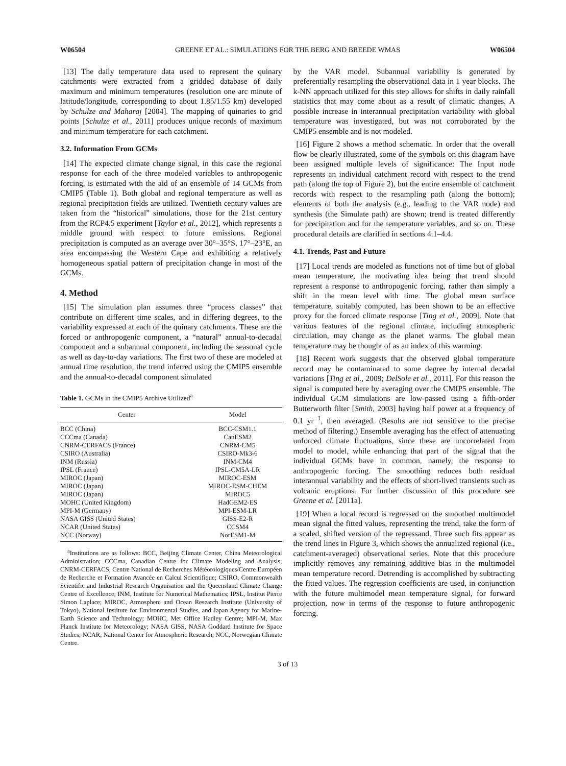W06504 GREENE ET AL.: SIMULATIONS FOR THE BERG AND BREEDE WMAS W06504
[13] The daily temperature data used to represent the quinary catchments were extracted from a gridded database of daily maximum and minimum temperatures (resolution one arc minute of latitude/longitude, corresponding to about 1.85/1.55 km) developed by Schulze and Maharaj [2004]. The mapping of quinaries to grid points [Schulze et al., 2011] produces unique records of maximum and minimum temperature for each catchment.
3.2. Information From GCMs
[14] The expected climate change signal, in this case the regional response for each of the three modeled variables to anthropogenic forcing, is estimated with the aid of an ensemble of 14 GCMs from CMIP5 (Table 1). Both global and regional temperature as well as regional precipitation fields are utilized. Twentieth century values are taken from the “historical” simulations, those for the 21st century from the RCP4.5 experiment [Taylor et al., 2012], which represents a middle ground with respect to future emissions. Regional precipitation is computed as an average over 30°–35°S, 17°–23°E, an area encompassing the Western Cape and exhibiting a relatively homogeneous spatial pattern of precipitation change in most of the GCMs.
4. Method
[15] The simulation plan assumes three “process classes” that contribute on different time scales, and in differing degrees, to the variability expressed at each of the quinary catchments. These are the forced or anthropogenic component, a “natural” annual-to-decadal component and a subannual component, including the seasonal cycle as well as day-to-day variations. The first two of these are modeled at annual time resolution, the trend inferred using the CMIP5 ensemble and the annual-to-decadal component simulated
Table 1. GCMs in the CMIP5 Archive Utilized<sup>a</sup>
| Center | Model |
| --- | --- |
| BCC (China) | BCC-CSM1.1 |
| CCCma (Canada) | CanESM2 |
| CNRM-CERFACS (France) | CNRM-CM5 |
| CSIRO (Australia) | CSIRO-Mk3-6 |
| INM (Russia) | INM-CM4 |
| IPSL (France) | IPSL-CM5A-LR |
| MIROC (Japan) | MIROC-ESM |
| MIROC (Japan) | MIROC-ESM-CHEM |
| MIROC (Japan) | MIROC5 |
| MOHC (United Kingdom) | HadGEM2-ES |
| MPI-M (Germany) | MPI-ESM-LR |
| NASA GISS (United States) | GISS-E2-R |
| NCAR (United States) | CCSM4 |
| NCC (Norway) | NorESM1-M |
<sup>a</sup> Institutions are as follows: BCC, Beijing Climate Center, China Meteorological Administration; CCCma, Canadian Centre for Climate Modeling and Analysis; CNRM-CERFACS, Centre National de Recherches Météorologiques/Centre Européen de Recherche et Formation Avancée en Calcul Scientifique; CSIRO, Commonwealth Scientific and Industrial Research Organisation and the Queensland Climate Change Centre of Excellence; INM, Institute for Numerical Mathematics; IPSL, Institut Pierre Simon Laplace; MIROC, Atmosphere and Ocean Research Institute (University of Tokyo), National Institute for Environmental Studies, and Japan Agency for Marine-Earth Science and Technology; MOHC, Met Office Hadley Centre; MPI-M, Max Planck Institute for Meteorology; NASA GISS, NASA Goddard Institute for Space Studies; NCAR, National Center for Atmospheric Research; NCC, Norwegian Climate Centre.
by the VAR model. Subannual variability is generated by preferentially resampling the observational data in 1 year blocks. The k-NN approach utilized for this step allows for shifts in daily rainfall statistics that may come about as a result of climatic changes. A possible increase in interannual precipitation variability with global temperature was investigated, but was not corroborated by the CMIP5 ensemble and is not modeled.
[16] Figure 2 shows a method schematic. In order that the overall flow be clearly illustrated, some of the symbols on this diagram have been assigned multiple levels of significance: The Input node represents an individual catchment record with respect to the trend path (along the top of Figure 2), but the entire ensemble of catchment records with respect to the resampling path (along the bottom); elements of both the analysis (e.g., leading to the VAR node) and synthesis (the Simulate path) are shown; trend is treated differently for precipitation and for the temperature variables, and so on. These procedural details are clarified in sections 4.1–4.4.
4.1. Trends, Past and Future
[17] Local trends are modeled as functions not of time but of global mean temperature, the motivating idea being that trend should represent a response to anthropogenic forcing, rather than simply a shift in the mean level with time. The global mean surface temperature, suitably computed, has been shown to be an effective proxy for the forced climate response [Ting et al., 2009]. Note that various features of the regional climate, including atmospheric circulation, may change as the planet warms. The global mean temperature may be thought of as an index of this warming.
[18] Recent work suggests that the observed global temperature record may be contaminated to some degree by internal decadal variations [Ting et al., 2009; DelSole et al., 2011]. For this reason the signal is computed here by averaging over the CMIP5 ensemble. The individual GCM simulations are low-passed using a fifth-order Butterworth filter [Smith, 2003] having half power at a frequency of 0.1 yr<sup>−1</sup>, then averaged. (Results are not sensitive to the precise method of filtering.) Ensemble averaging has the effect of attenuating unforced climate fluctuations, since these are uncorrelated from model to model, while enhancing that part of the signal that the individual GCMs have in common, namely, the response to anthropogenic forcing. The smoothing reduces both residual interannual variability and the effects of short-lived transients such as volcanic eruptions. For further discussion of this procedure see Greene et al. [2011a].
[19] When a local record is regressed on the smoothed multimodel mean signal the fitted values, representing the trend, take the form of a scaled, shifted version of the regressand. Three such fits appear as the trend lines in Figure 3, which shows the annualized regional (i.e., catchment-averaged) observational series. Note that this procedure implicitly removes any remaining additive bias in the multimodel mean temperature record. Detrending is accomplished by subtracting the fitted values. The regression coefficients are used, in conjunction with the future multimodel mean temperature signal, for forward projection, now in terms of the response to future anthropogenic forcing.
3 of 13